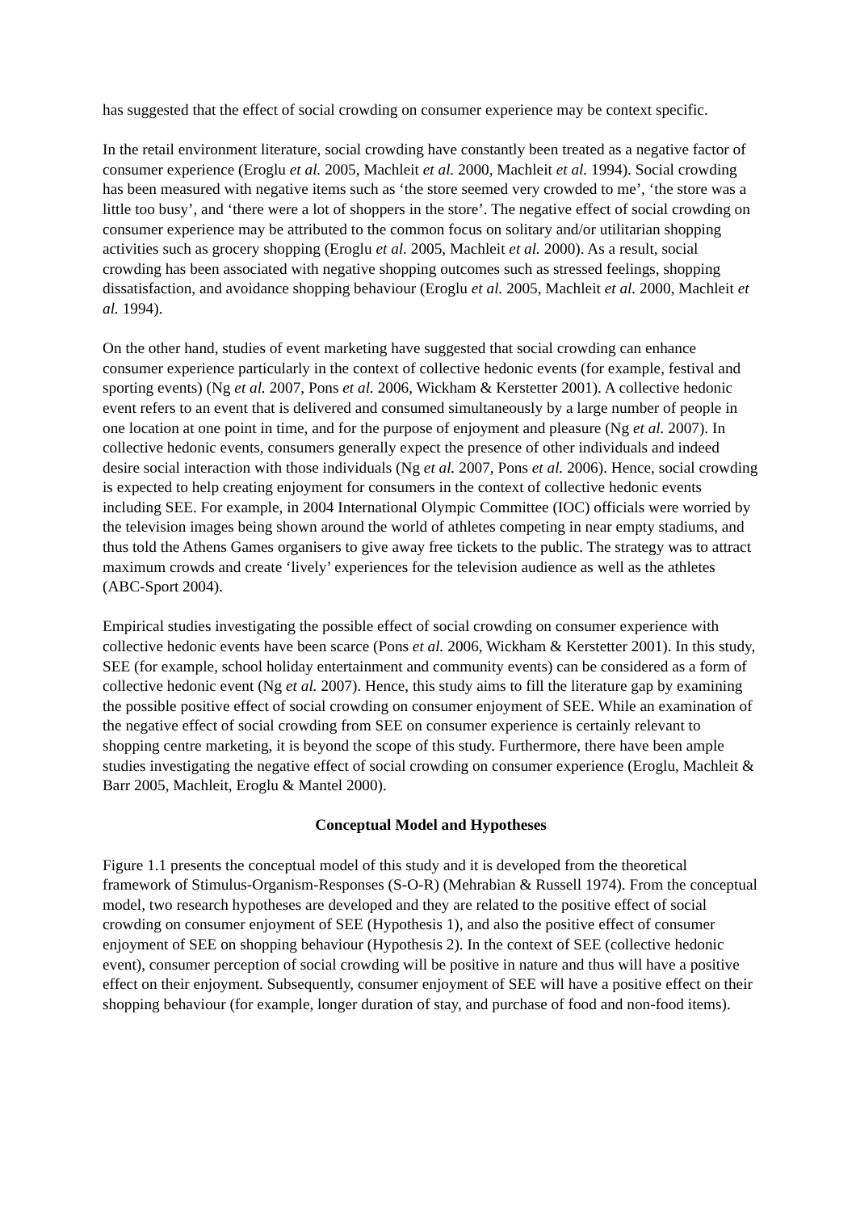has suggested that the effect of social crowding on consumer experience may be context specific.
In the retail environment literature, social crowding have constantly been treated as a negative factor of consumer experience (Eroglu et al. 2005, Machleit et al. 2000, Machleit et al. 1994). Social crowding has been measured with negative items such as ‘the store seemed very crowded to me’, ‘the store was a little too busy’, and ‘there were a lot of shoppers in the store’. The negative effect of social crowding on consumer experience may be attributed to the common focus on solitary and/or utilitarian shopping activities such as grocery shopping (Eroglu et al. 2005, Machleit et al. 2000). As a result, social crowding has been associated with negative shopping outcomes such as stressed feelings, shopping dissatisfaction, and avoidance shopping behaviour (Eroglu et al. 2005, Machleit et al. 2000, Machleit et al. 1994).
On the other hand, studies of event marketing have suggested that social crowding can enhance consumer experience particularly in the context of collective hedonic events (for example, festival and sporting events) (Ng et al. 2007, Pons et al. 2006, Wickham & Kerstetter 2001). A collective hedonic event refers to an event that is delivered and consumed simultaneously by a large number of people in one location at one point in time, and for the purpose of enjoyment and pleasure (Ng et al. 2007). In collective hedonic events, consumers generally expect the presence of other individuals and indeed desire social interaction with those individuals (Ng et al. 2007, Pons et al. 2006). Hence, social crowding is expected to help creating enjoyment for consumers in the context of collective hedonic events including SEE. For example, in 2004 International Olympic Committee (IOC) officials were worried by the television images being shown around the world of athletes competing in near empty stadiums, and thus told the Athens Games organisers to give away free tickets to the public. The strategy was to attract maximum crowds and create ‘lively’ experiences for the television audience as well as the athletes (ABC-Sport 2004).
Empirical studies investigating the possible effect of social crowding on consumer experience with collective hedonic events have been scarce (Pons et al. 2006, Wickham & Kerstetter 2001). In this study, SEE (for example, school holiday entertainment and community events) can be considered as a form of collective hedonic event (Ng et al. 2007). Hence, this study aims to fill the literature gap by examining the possible positive effect of social crowding on consumer enjoyment of SEE. While an examination of the negative effect of social crowding from SEE on consumer experience is certainly relevant to shopping centre marketing, it is beyond the scope of this study. Furthermore, there have been ample studies investigating the negative effect of social crowding on consumer experience (Eroglu, Machleit & Barr 2005, Machleit, Eroglu & Mantel 2000).
Conceptual Model and Hypotheses
Figure 1.1 presents the conceptual model of this study and it is developed from the theoretical framework of Stimulus-Organism-Responses (S-O-R) (Mehrabian & Russell 1974). From the conceptual model, two research hypotheses are developed and they are related to the positive effect of social crowding on consumer enjoyment of SEE (Hypothesis 1), and also the positive effect of consumer enjoyment of SEE on shopping behaviour (Hypothesis 2). In the context of SEE (collective hedonic event), consumer perception of social crowding will be positive in nature and thus will have a positive effect on their enjoyment. Subsequently, consumer enjoyment of SEE will have a positive effect on their shopping behaviour (for example, longer duration of stay, and purchase of food and non-food items).